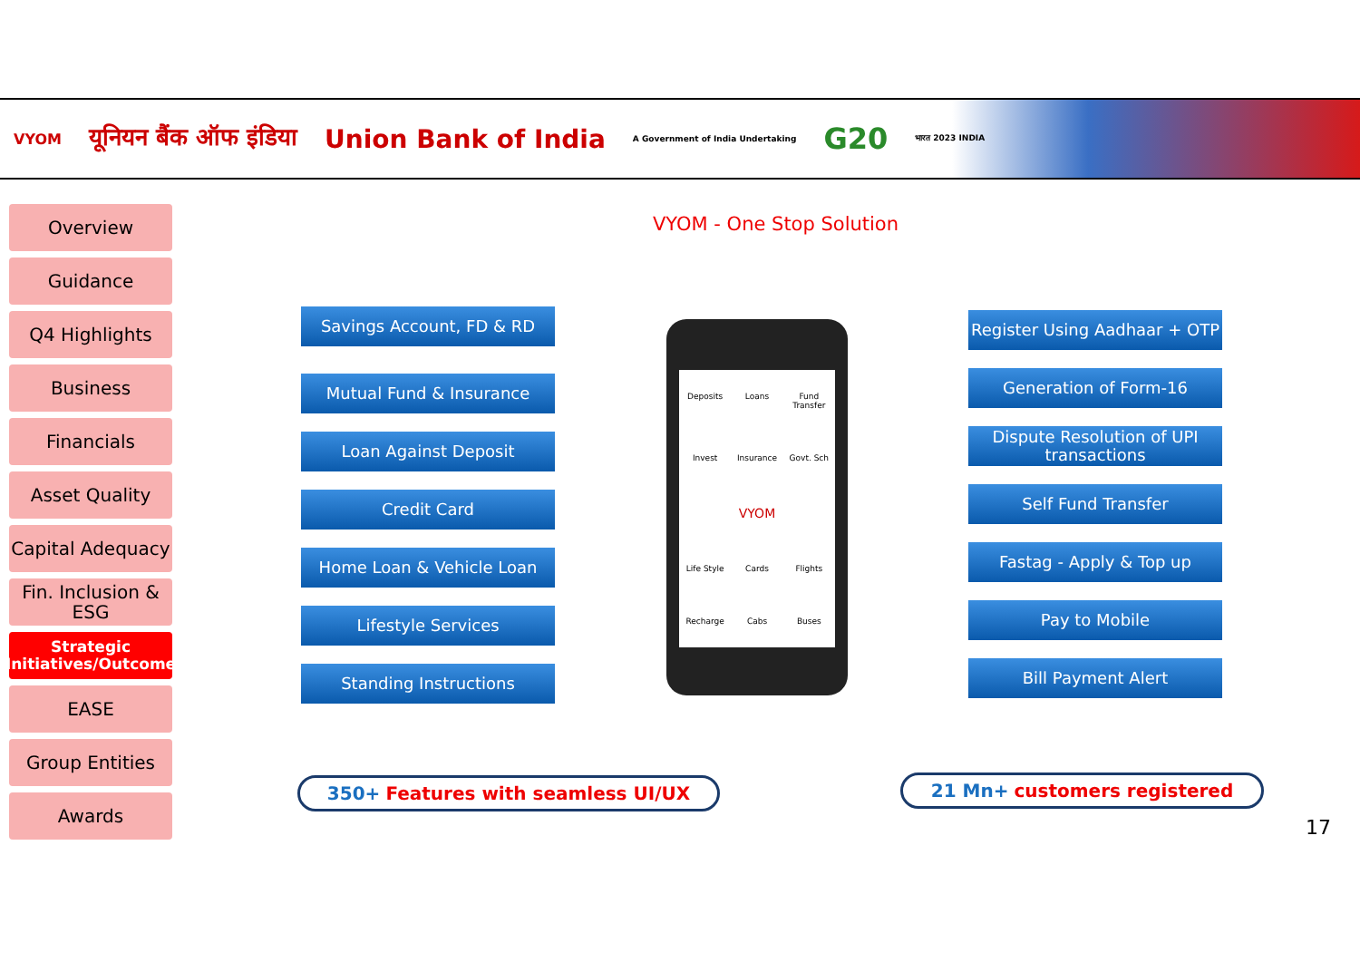VYOM यूनियन बैंक ऑफ इंडिया Union Bank of India A Government of India Undertaking G20 भारत 2023 INDIA
Overview
Guidance
Q4 Highlights
Business
Financials
Asset Quality
Capital Adequacy
Fin. Inclusion & ESG
Strategic Initiatives/Outcome
EASE
Group Entities
Awards
VYOM - One Stop Solution
Savings Account, FD & RD
Mutual Fund & Insurance
Loan Against Deposit
Credit Card
Home Loan & Vehicle Loan
Lifestyle Services
Standing Instructions
Deposits Loans Fund Transfer Invest Insurance Govt. Sch VYOM Life Style Cards Flights Recharge Cabs Buses
Register Using Aadhaar + OTP
Generation of Form-16
Dispute Resolution of UPI transactions
Self Fund Transfer
Fastag - Apply & Top up
Pay to Mobile
Bill Payment Alert
350+ Features with seamless UI/UX 21 Mn+ customers registered
17